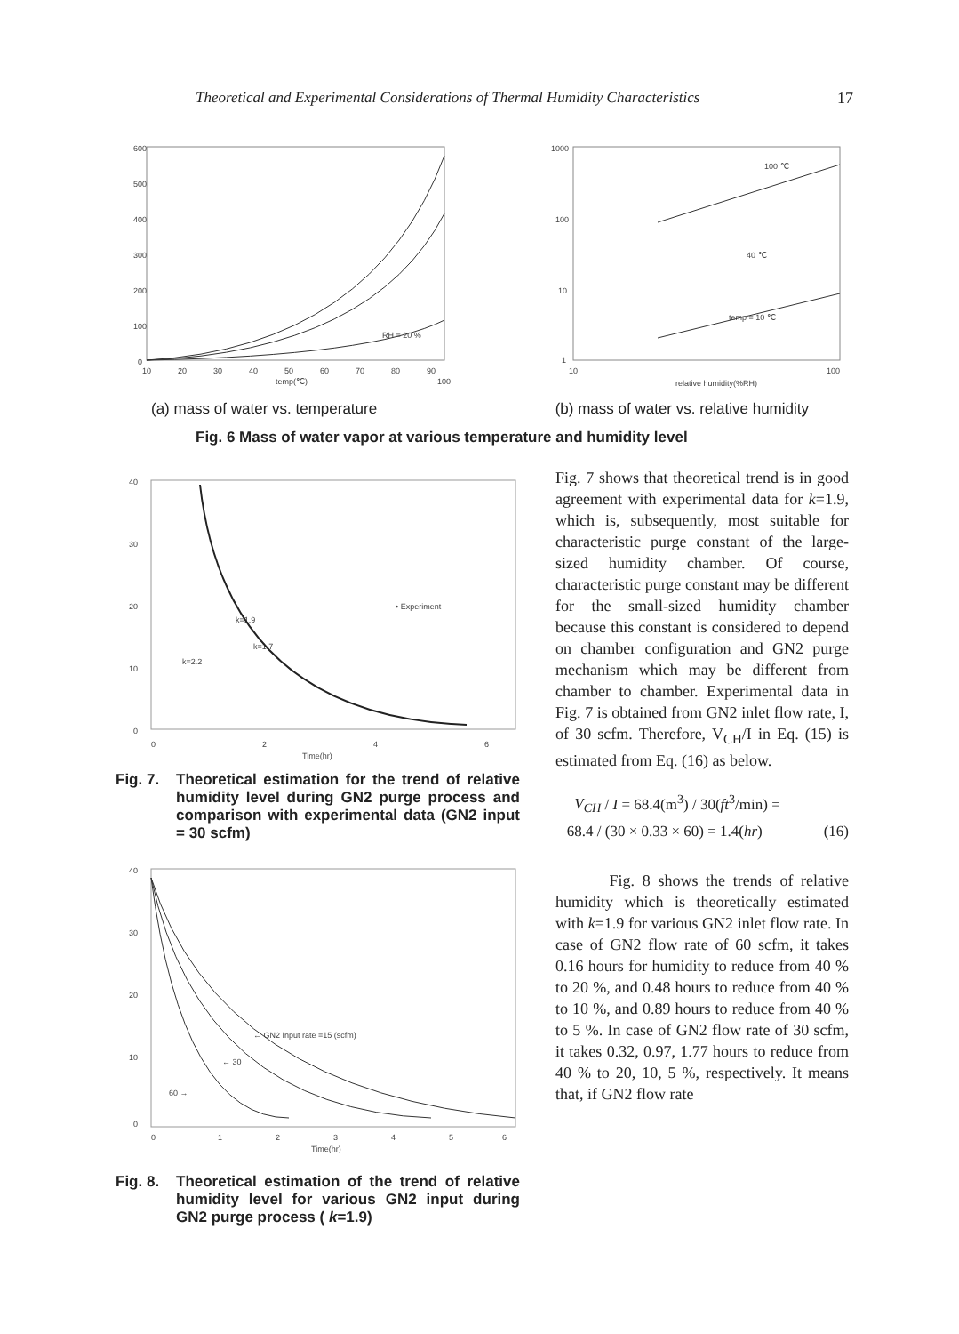Theoretical and Experimental Considerations of Thermal Humidity Characteristics 17
600
500
400
300
200
100
0
10
20
30
40
50
60
70
80
90
100
temp(℃)
RH = 20 %
1000
100
10
1
10
100
relative humidity(%RH)
100 ℃
40 ℃
temp = 10 ℃
(a) mass of water vs. temperature (b) mass of water vs. relative humidity
Fig. 6 Mass of water vapor at various temperature and humidity level
40
30
20
10
0
0
2
4
6
Time(hr)
• Experiment
k=1.9
k=1.7
k=2.2
Fig. 7.
Theoretical estimation for the trend of relative humidity level during GN2 purge process and comparison with experimental data (GN2 input = 30 scfm)
40
30
20
10
0
0
1
2
3
4
5
6
Time(hr)
← GN2 Input rate =15 (scfm)
← 30
60 →
Fig. 8.
Theoretical estimation of the trend of relative humidity level for various GN2 input during GN2 purge process ( k=1.9)
Fig. 7 shows that theoretical trend is in good agreement with experimental data for k=1.9, which is, subsequently, most suitable for characteristic purge constant of the large-sized humidity chamber. Of course, characteristic purge constant may be different for the small-sized humidity chamber because this constant is considered to depend on chamber configuration and GN2 purge mechanism which may be different from chamber to chamber. Experimental data in Fig. 7 is obtained from GN2 inlet flow rate, I, of 30 scfm. Therefore, V<sub>CH</sub>/I in Eq. (15) is estimated from Eq. (16) as below.
V<sub>CH</sub> / I = 68.4(m<sup>3</sup>) / 30(ft<sup>3</sup>/min) =
68.4 / (30 × 0.33 × 60) = 1.4(hr) (16)
Fig. 8 shows the trends of relative humidity which is theoretically estimated with k=1.9 for various GN2 inlet flow rate. In case of GN2 flow rate of 60 scfm, it takes 0.16 hours for humidity to reduce from 40 % to 20 %, and 0.48 hours to reduce from 40 % to 10 %, and 0.89 hours to reduce from 40 % to 5 %. In case of GN2 flow rate of 30 scfm, it takes 0.32, 0.97, 1.77 hours to reduce from 40 % to 20, 10, 5 %, respectively. It means that, if GN2 flow rate